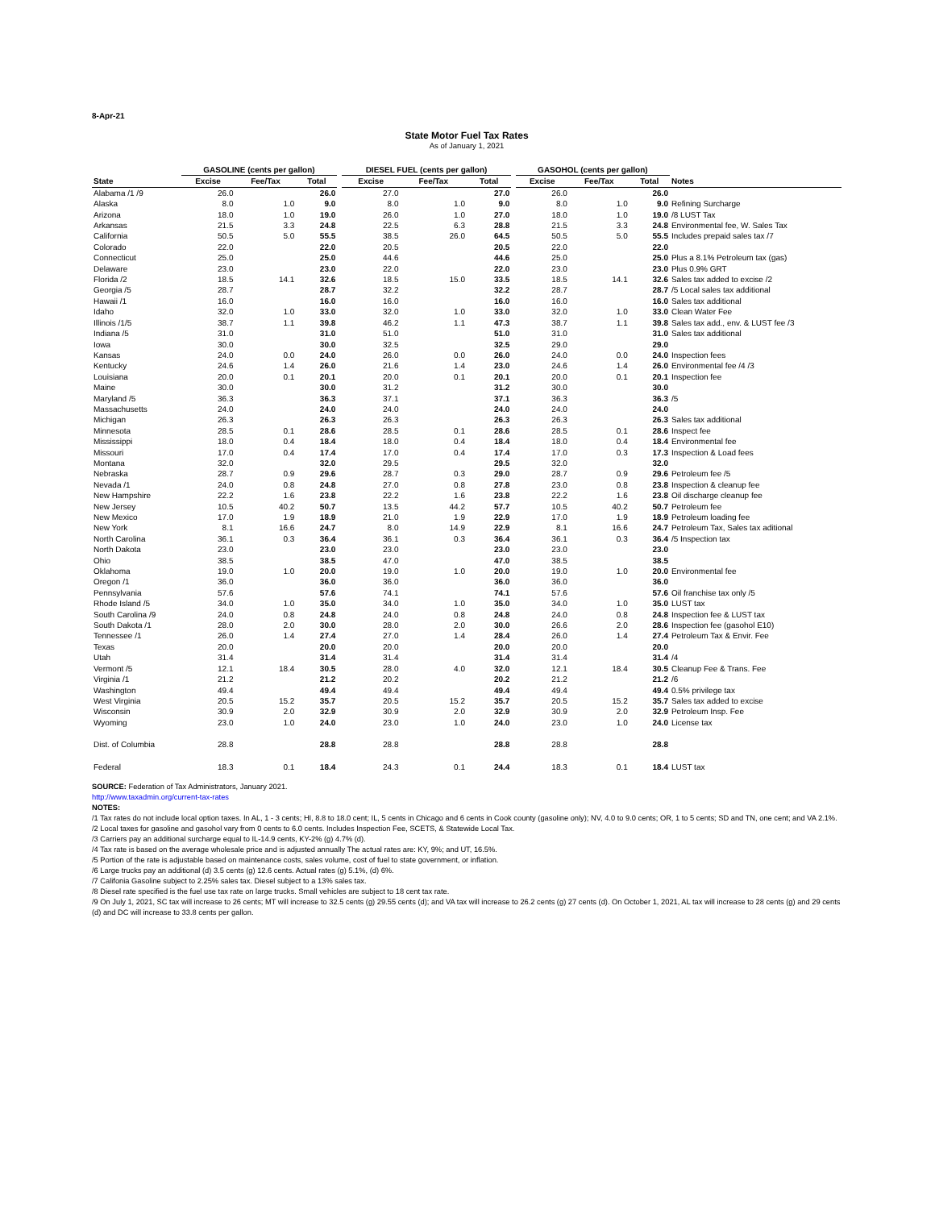8-Apr-21
State Motor Fuel Tax Rates
As of January 1, 2021
| | GASOLINE (cents per gallon) | | | | DIESEL FUEL (cents per gallon) | | | | GASOHOL (cents per gallon) | | | |
| --- | --- | --- | --- | --- | --- | --- | --- | --- | --- | --- | --- | --- |
| State | Excise | Fee/Tax | Total | | Excise | Fee/Tax | Total | | Excise | Fee/Tax | Total | Notes |
| Alabama /1 /9 | 26.0 | | 26.0 | | 27.0 | | 27.0 | | 26.0 | | 26.0 | |
| Alaska | 8.0 | 1.0 | 9.0 | | 8.0 | 1.0 | 9.0 | | 8.0 | 1.0 | 9.0 | Refining Surcharge |
| Arizona | 18.0 | 1.0 | 19.0 | | 26.0 | 1.0 | 27.0 | | 18.0 | 1.0 | 19.0 | /8 LUST Tax |
| Arkansas | 21.5 | 3.3 | 24.8 | | 22.5 | 6.3 | 28.8 | | 21.5 | 3.3 | 24.8 | Environmental fee, W. Sales Tax |
| California | 50.5 | 5.0 | 55.5 | | 38.5 | 26.0 | 64.5 | | 50.5 | 5.0 | 55.5 | Includes prepaid sales tax /7 |
| Colorado | 22.0 | | 22.0 | | 20.5 | | 20.5 | | 22.0 | | 22.0 | |
| Connecticut | 25.0 | | 25.0 | | 44.6 | | 44.6 | | 25.0 | | 25.0 | Plus a 8.1% Petroleum tax (gas) |
| Delaware | 23.0 | | 23.0 | | 22.0 | | 22.0 | | 23.0 | | 23.0 | Plus 0.9% GRT |
| Florida /2 | 18.5 | 14.1 | 32.6 | | 18.5 | 15.0 | 33.5 | | 18.5 | 14.1 | 32.6 | Sales tax added to excise /2 |
| Georgia /5 | 28.7 | | 28.7 | | 32.2 | | 32.2 | | 28.7 | | 28.7 | /5 Local sales tax additional |
| Hawaii /1 | 16.0 | | 16.0 | | 16.0 | | 16.0 | | 16.0 | | 16.0 | Sales tax additional |
| Idaho | 32.0 | 1.0 | 33.0 | | 32.0 | 1.0 | 33.0 | | 32.0 | 1.0 | 33.0 | Clean Water Fee |
| Illinois /1/5 | 38.7 | 1.1 | 39.8 | | 46.2 | 1.1 | 47.3 | | 38.7 | 1.1 | 39.8 | Sales tax add., env. & LUST fee /3 |
| Indiana /5 | 31.0 | | 31.0 | | 51.0 | | 51.0 | | 31.0 | | 31.0 | Sales tax additional |
| Iowa | 30.0 | | 30.0 | | 32.5 | | 32.5 | | 29.0 | | 29.0 | |
| Kansas | 24.0 | 0.0 | 24.0 | | 26.0 | 0.0 | 26.0 | | 24.0 | 0.0 | 24.0 | Inspection fees |
| Kentucky | 24.6 | 1.4 | 26.0 | | 21.6 | 1.4 | 23.0 | | 24.6 | 1.4 | 26.0 | Environmental fee /4 /3 |
| Louisiana | 20.0 | 0.1 | 20.1 | | 20.0 | 0.1 | 20.1 | | 20.0 | 0.1 | 20.1 | Inspection fee |
| Maine | 30.0 | | 30.0 | | 31.2 | | 31.2 | | 30.0 | | 30.0 | |
| Maryland /5 | 36.3 | | 36.3 | | 37.1 | | 37.1 | | 36.3 | | 36.3 | /5 |
| Massachusetts | 24.0 | | 24.0 | | 24.0 | | 24.0 | | 24.0 | | 24.0 | |
| Michigan | 26.3 | | 26.3 | | 26.3 | | 26.3 | | 26.3 | | 26.3 | Sales tax additional |
| Minnesota | 28.5 | 0.1 | 28.6 | | 28.5 | 0.1 | 28.6 | | 28.5 | 0.1 | 28.6 | Inspect fee |
| Mississippi | 18.0 | 0.4 | 18.4 | | 18.0 | 0.4 | 18.4 | | 18.0 | 0.4 | 18.4 | Environmental fee |
| Missouri | 17.0 | 0.4 | 17.4 | | 17.0 | 0.4 | 17.4 | | 17.0 | 0.3 | 17.3 | Inspection & Load fees |
| Montana | 32.0 | | 32.0 | | 29.5 | | 29.5 | | 32.0 | | 32.0 | |
| Nebraska | 28.7 | 0.9 | 29.6 | | 28.7 | 0.3 | 29.0 | | 28.7 | 0.9 | 29.6 | Petroleum fee /5 |
| Nevada /1 | 24.0 | 0.8 | 24.8 | | 27.0 | 0.8 | 27.8 | | 23.0 | 0.8 | 23.8 | Inspection & cleanup fee |
| New Hampshire | 22.2 | 1.6 | 23.8 | | 22.2 | 1.6 | 23.8 | | 22.2 | 1.6 | 23.8 | Oil discharge cleanup fee |
| New Jersey | 10.5 | 40.2 | 50.7 | | 13.5 | 44.2 | 57.7 | | 10.5 | 40.2 | 50.7 | Petroleum fee |
| New Mexico | 17.0 | 1.9 | 18.9 | | 21.0 | 1.9 | 22.9 | | 17.0 | 1.9 | 18.9 | Petroleum loading fee |
| New York | 8.1 | 16.6 | 24.7 | | 8.0 | 14.9 | 22.9 | | 8.1 | 16.6 | 24.7 | Petroleum Tax, Sales tax aditional |
| North Carolina | 36.1 | 0.3 | 36.4 | | 36.1 | 0.3 | 36.4 | | 36.1 | 0.3 | 36.4 | /5 Inspection tax |
| North Dakota | 23.0 | | 23.0 | | 23.0 | | 23.0 | | 23.0 | | 23.0 | |
| Ohio | 38.5 | | 38.5 | | 47.0 | | 47.0 | | 38.5 | | 38.5 | |
| Oklahoma | 19.0 | 1.0 | 20.0 | | 19.0 | 1.0 | 20.0 | | 19.0 | 1.0 | 20.0 | Environmental fee |
| Oregon /1 | 36.0 | | 36.0 | | 36.0 | | 36.0 | | 36.0 | | 36.0 | |
| Pennsylvania | 57.6 | | 57.6 | | 74.1 | | 74.1 | | 57.6 | | 57.6 | Oil franchise tax only /5 |
| Rhode Island /5 | 34.0 | 1.0 | 35.0 | | 34.0 | 1.0 | 35.0 | | 34.0 | 1.0 | 35.0 | LUST tax |
| South Carolina /9 | 24.0 | 0.8 | 24.8 | | 24.0 | 0.8 | 24.8 | | 24.0 | 0.8 | 24.8 | Inspection fee & LUST tax |
| South Dakota /1 | 28.0 | 2.0 | 30.0 | | 28.0 | 2.0 | 30.0 | | 26.6 | 2.0 | 28.6 | Inspection fee (gasohol E10) |
| Tennessee /1 | 26.0 | 1.4 | 27.4 | | 27.0 | 1.4 | 28.4 | | 26.0 | 1.4 | 27.4 | Petroleum Tax & Envir. Fee |
| Texas | 20.0 | | 20.0 | | 20.0 | | 20.0 | | 20.0 | | 20.0 | |
| Utah | 31.4 | | 31.4 | | 31.4 | | 31.4 | | 31.4 | | 31.4 | /4 |
| Vermont /5 | 12.1 | 18.4 | 30.5 | | 28.0 | 4.0 | 32.0 | | 12.1 | 18.4 | 30.5 | Cleanup Fee & Trans. Fee |
| Virginia /1 | 21.2 | | 21.2 | | 20.2 | | 20.2 | | 21.2 | | 21.2 | /6 |
| Washington | 49.4 | | 49.4 | | 49.4 | | 49.4 | | 49.4 | | 49.4 | 0.5% privilege tax |
| West Virginia | 20.5 | 15.2 | 35.7 | | 20.5 | 15.2 | 35.7 | | 20.5 | 15.2 | 35.7 | Sales tax added to excise |
| Wisconsin | 30.9 | 2.0 | 32.9 | | 30.9 | 2.0 | 32.9 | | 30.9 | 2.0 | 32.9 | Petroleum Insp. Fee |
| Wyoming | 23.0 | 1.0 | 24.0 | | 23.0 | 1.0 | 24.0 | | 23.0 | 1.0 | 24.0 | License tax |
| Dist. of Columbia | 28.8 | | 28.8 | | 28.8 | | 28.8 | | 28.8 | | 28.8 | |
| Federal | 18.3 | 0.1 | 18.4 | | 24.3 | 0.1 | 24.4 | | 18.3 | 0.1 | 18.4 | LUST tax |
SOURCE: Federation of Tax Administrators, January 2021.
http://www.taxadmin.org/current-tax-rates
NOTES:
/1 Tax rates do not include local option taxes. In AL, 1 - 3 cents; HI, 8.8 to 18.0 cent; IL, 5 cents in Chicago and 6 cents in Cook county (gasoline only); NV, 4.0 to 9.0 cents; OR, 1 to 5 cents; SD and TN, one cent; and VA 2.1%.
/2 Local taxes for gasoline and gasohol vary from 0 cents to 6.0 cents. Includes Inspection Fee, SCETS, & Statewide Local Tax.
/3 Carriers pay an additional surcharge equal to IL-14.9 cents, KY-2% (g) 4.7% (d).
/4 Tax rate is based on the average wholesale price and is adjusted annually The actual rates are: KY, 9%; and UT, 16.5%.
/5 Portion of the rate is adjustable based on maintenance costs, sales volume, cost of fuel to state government, or inflation.
/6 Large trucks pay an additional (d) 3.5 cents (g) 12.6 cents. Actual rates (g) 5.1%, (d) 6%.
/7 Califonia Gasoline subject to 2.25% sales tax. Diesel subject to a 13% sales tax.
/8 Diesel rate specified is the fuel use tax rate on large trucks. Small vehicles are subject to 18 cent tax rate.
/9 On July 1, 2021, SC tax will increase to 26 cents; MT will increase to 32.5 cents (g) 29.55 cents (d); and VA tax will increase to 26.2 cents (g) 27 cents (d). On October 1, 2021, AL tax will increase to 28 cents (g) and 29 cents (d) and DC will increase to 33.8 cents per gallon.